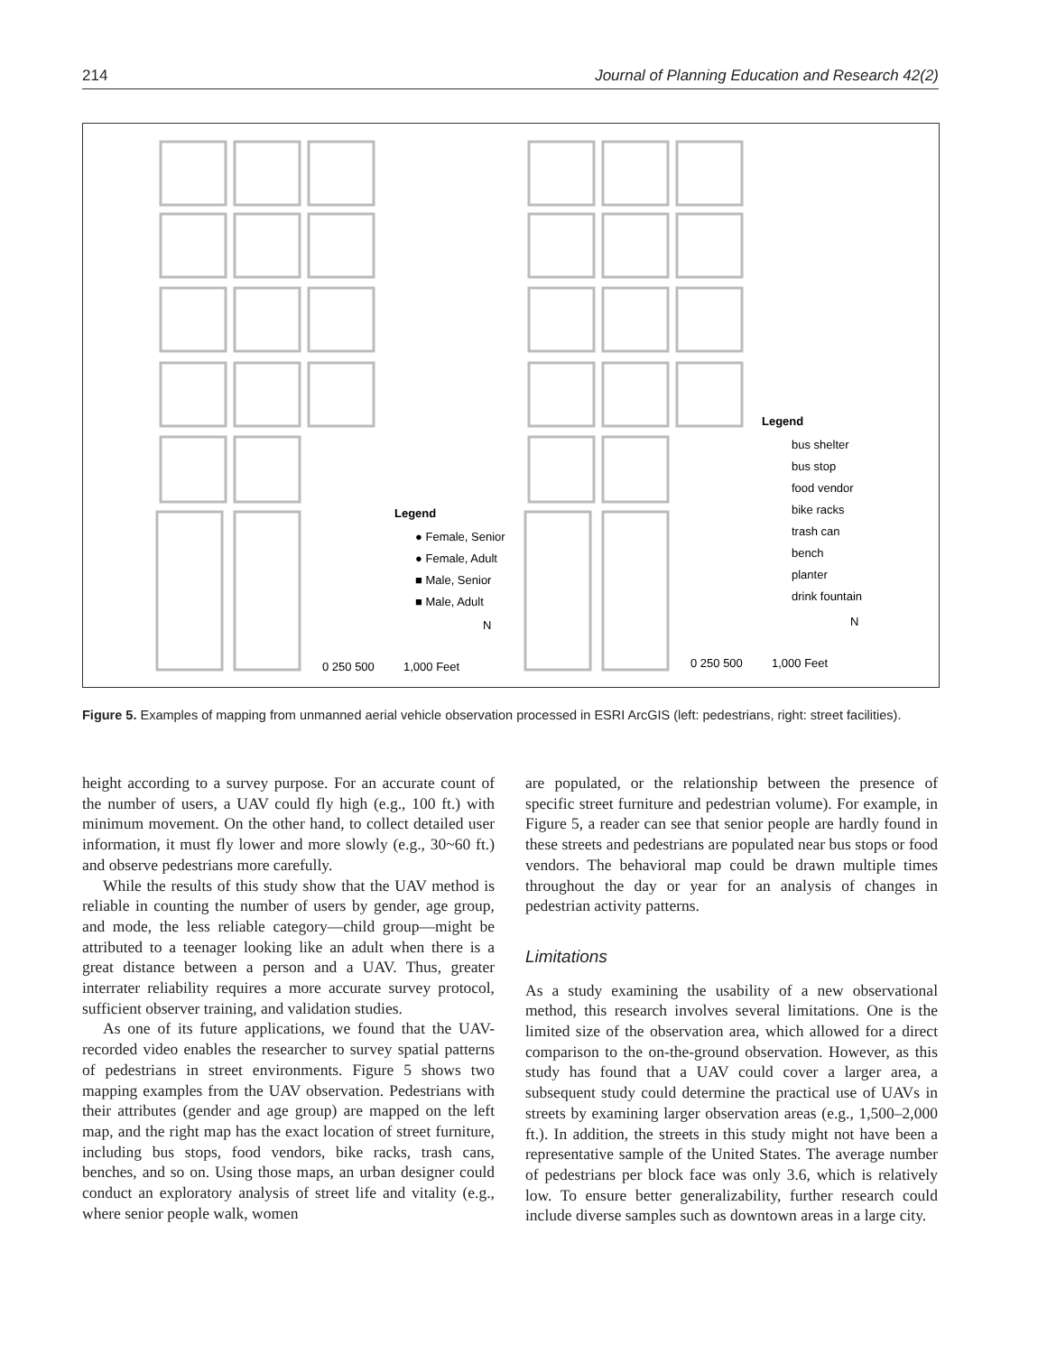214 Journal of Planning Education and Research 42(2)
Legend
● Female, Senior
● Female, Adult
■ Male, Senior
■ Male, Adult
0 250 500
1,000 Feet
N
Legend
bus shelter
bus stop
food vendor
bike racks
trash can
bench
planter
drink fountain
0 250 500
1,000 Feet
N
Figure 5. Examples of mapping from unmanned aerial vehicle observation processed in ESRI ArcGIS (left: pedestrians, right: street facilities).
height according to a survey purpose. For an accurate count of the number of users, a UAV could fly high (e.g., 100 ft.) with minimum movement. On the other hand, to collect detailed user information, it must fly lower and more slowly (e.g., 30~60 ft.) and observe pedestrians more carefully.
While the results of this study show that the UAV method is reliable in counting the number of users by gender, age group, and mode, the less reliable category—child group—might be attributed to a teenager looking like an adult when there is a great distance between a person and a UAV. Thus, greater interrater reliability requires a more accurate survey protocol, sufficient observer training, and validation studies.
As one of its future applications, we found that the UAV-recorded video enables the researcher to survey spatial patterns of pedestrians in street environments. Figure 5 shows two mapping examples from the UAV observation. Pedestrians with their attributes (gender and age group) are mapped on the left map, and the right map has the exact location of street furniture, including bus stops, food vendors, bike racks, trash cans, benches, and so on. Using those maps, an urban designer could conduct an exploratory analysis of street life and vitality (e.g., where senior people walk, women
are populated, or the relationship between the presence of specific street furniture and pedestrian volume). For example, in Figure 5, a reader can see that senior people are hardly found in these streets and pedestrians are populated near bus stops or food vendors. The behavioral map could be drawn multiple times throughout the day or year for an analysis of changes in pedestrian activity patterns.
Limitations
As a study examining the usability of a new observational method, this research involves several limitations. One is the limited size of the observation area, which allowed for a direct comparison to the on-the-ground observation. However, as this study has found that a UAV could cover a larger area, a subsequent study could determine the practical use of UAVs in streets by examining larger observation areas (e.g., 1,500–2,000 ft.). In addition, the streets in this study might not have been a representative sample of the United States. The average number of pedestrians per block face was only 3.6, which is relatively low. To ensure better generalizability, further research could include diverse samples such as downtown areas in a large city.